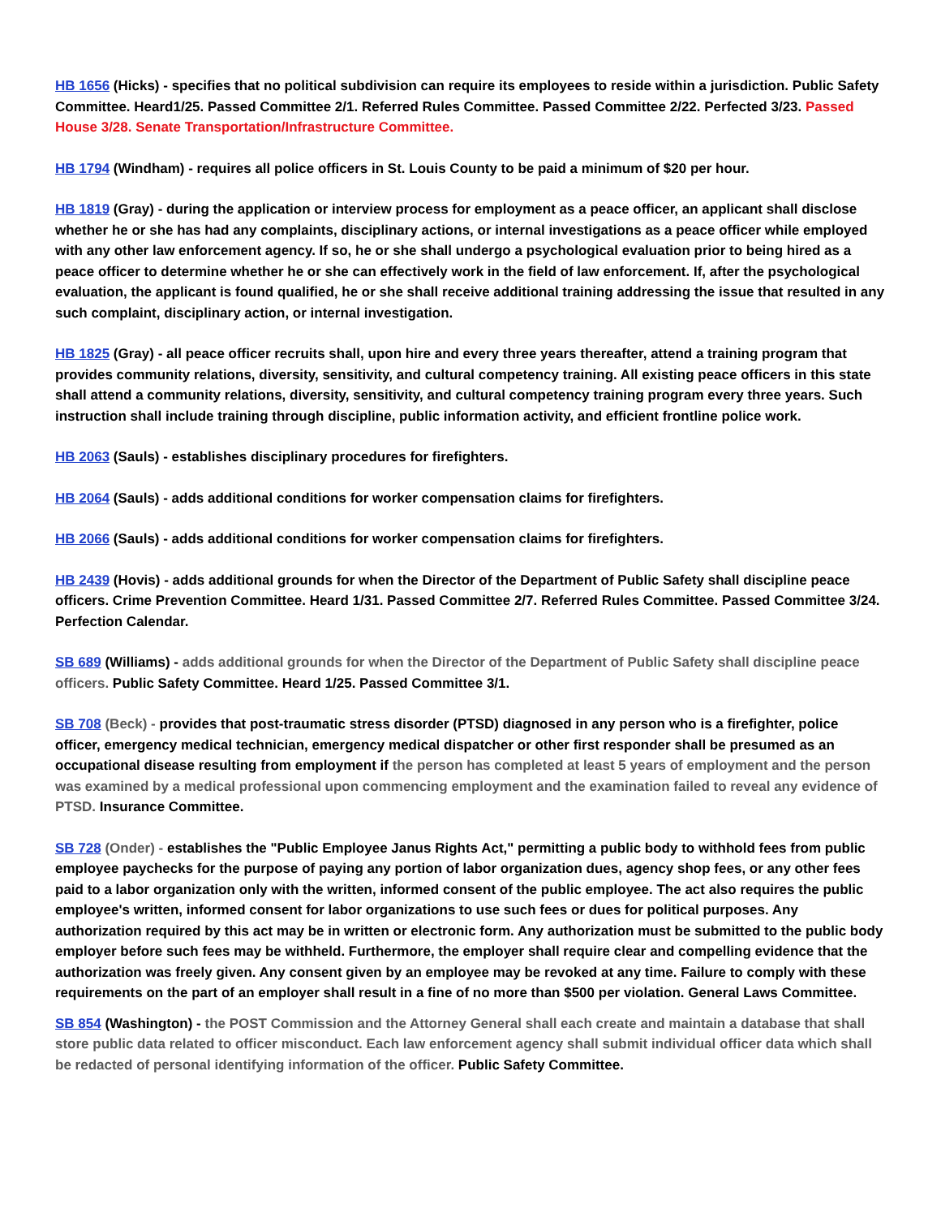HB 1656 (Hicks) - specifies that no political subdivision can require its employees to reside within a jurisdiction. Public Safety Committee. Heard1/25. Passed Committee 2/1. Referred Rules Committee. Passed Committee 2/22. Perfected 3/23. Passed House 3/28. Senate Transportation/Infrastructure Committee.
HB 1794 (Windham) - requires all police officers in St. Louis County to be paid a minimum of $20 per hour.
HB 1819 (Gray) - during the application or interview process for employment as a peace officer, an applicant shall disclose whether he or she has had any complaints, disciplinary actions, or internal investigations as a peace officer while employed with any other law enforcement agency. If so, he or she shall undergo a psychological evaluation prior to being hired as a peace officer to determine whether he or she can effectively work in the field of law enforcement. If, after the psychological evaluation, the applicant is found qualified, he or she shall receive additional training addressing the issue that resulted in any such complaint, disciplinary action, or internal investigation.
HB 1825 (Gray) - all peace officer recruits shall, upon hire and every three years thereafter, attend a training program that provides community relations, diversity, sensitivity, and cultural competency training. All existing peace officers in this state shall attend a community relations, diversity, sensitivity, and cultural competency training program every three years. Such instruction shall include training through discipline, public information activity, and efficient frontline police work.
HB 2063 (Sauls) - establishes disciplinary procedures for firefighters.
HB 2064 (Sauls) - adds additional conditions for worker compensation claims for firefighters.
HB 2066 (Sauls) - adds additional conditions for worker compensation claims for firefighters.
HB 2439 (Hovis) - adds additional grounds for when the Director of the Department of Public Safety shall discipline peace officers. Crime Prevention Committee. Heard 1/31. Passed Committee 2/7. Referred Rules Committee. Passed Committee 3/24. Perfection Calendar.
SB 689 (Williams) - adds additional grounds for when the Director of the Department of Public Safety shall discipline peace officers. Public Safety Committee. Heard 1/25. Passed Committee 3/1.
SB 708 (Beck) - provides that post-traumatic stress disorder (PTSD) diagnosed in any person who is a firefighter, police officer, emergency medical technician, emergency medical dispatcher or other first responder shall be presumed as an occupational disease resulting from employment if the person has completed at least 5 years of employment and the person was examined by a medical professional upon commencing employment and the examination failed to reveal any evidence of PTSD. Insurance Committee.
SB 728 (Onder) - establishes the "Public Employee Janus Rights Act," permitting a public body to withhold fees from public employee paychecks for the purpose of paying any portion of labor organization dues, agency shop fees, or any other fees paid to a labor organization only with the written, informed consent of the public employee. The act also requires the public employee's written, informed consent for labor organizations to use such fees or dues for political purposes. Any authorization required by this act may be in written or electronic form. Any authorization must be submitted to the public body employer before such fees may be withheld. Furthermore, the employer shall require clear and compelling evidence that the authorization was freely given. Any consent given by an employee may be revoked at any time. Failure to comply with these requirements on the part of an employer shall result in a fine of no more than $500 per violation. General Laws Committee.
SB 854 (Washington) - the POST Commission and the Attorney General shall each create and maintain a database that shall store public data related to officer misconduct. Each law enforcement agency shall submit individual officer data which shall be redacted of personal identifying information of the officer. Public Safety Committee.